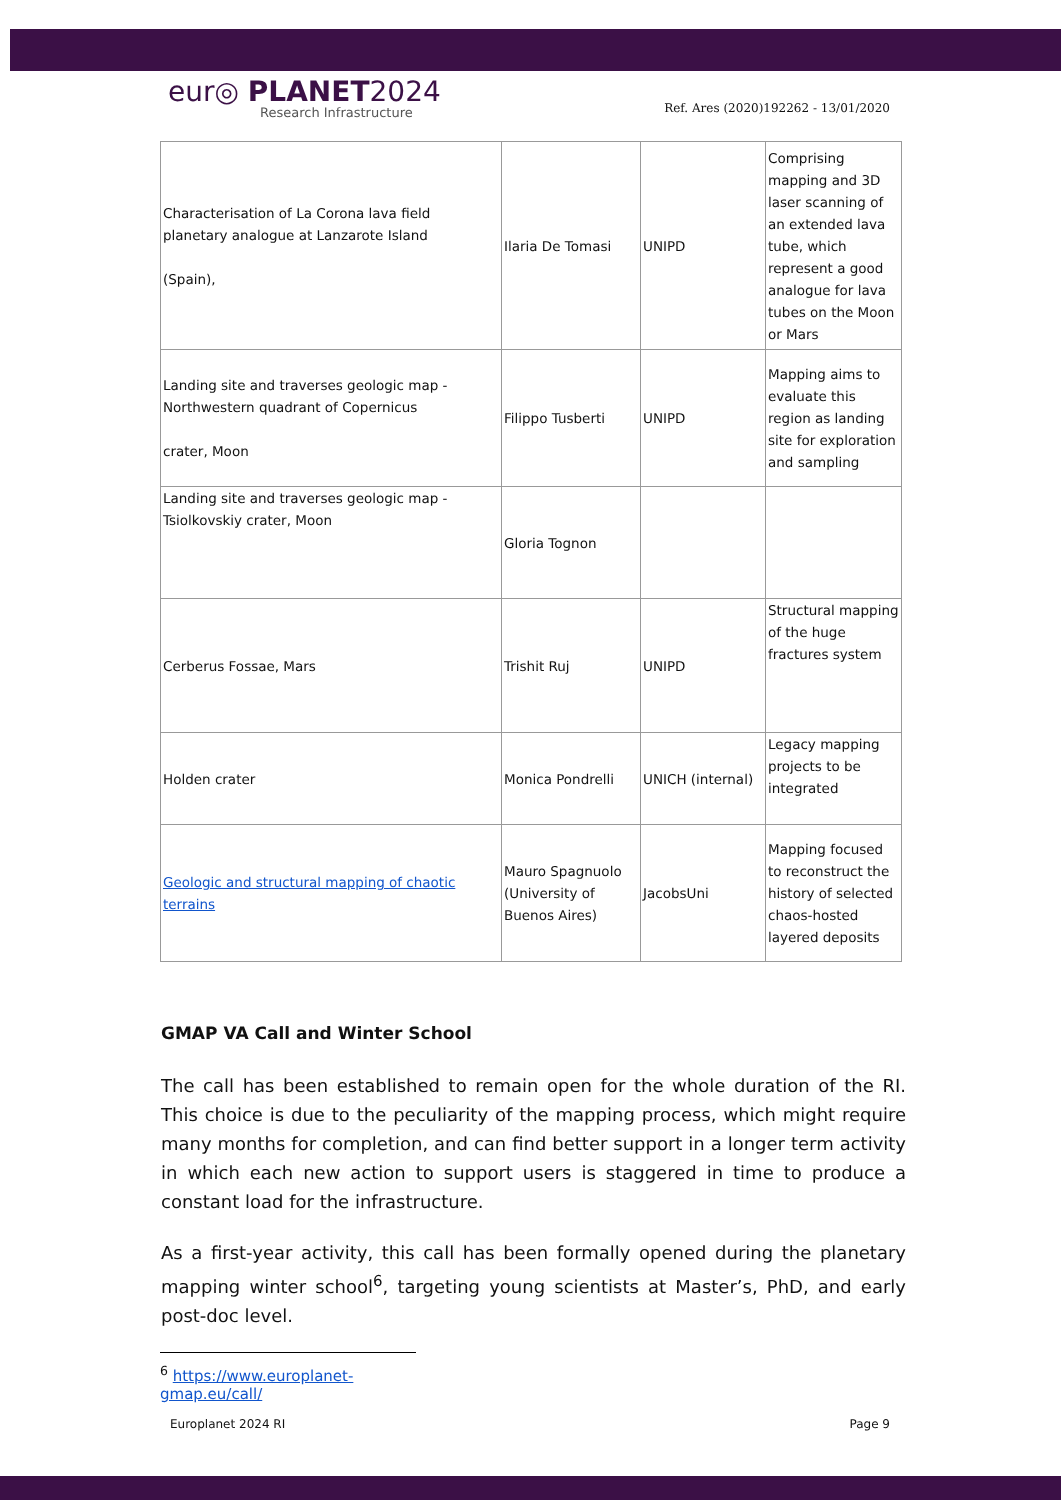eur◎ PLANET2024
Research Infrastructure
Ref. Ares (2020)192262 - 13/01/2020
| Characterisation of La Corona lava field planetary analogue at Lanzarote Island (Spain), | Ilaria De Tomasi | UNIPD | Comprising mapping and 3D laser scanning of an extended lava tube, which represent a good analogue for lava tubes on the Moon or Mars |
| Landing site and traverses geologic map - Northwestern quadrant of Copernicus crater, Moon | Filippo Tusberti | UNIPD | Mapping aims to evaluate this region as landing site for exploration and sampling |
| Landing site and traverses geologic map - Tsiolkovskiy crater, Moon | Gloria Tognon | | |
| Cerberus Fossae, Mars | Trishit Ruj | UNIPD | Structural mapping of the huge fractures system |
| Holden crater | Monica Pondrelli | UNICH (internal) | Legacy mapping projects to be integrated |
| Geologic and structural mapping of chaotic terrains | Mauro Spagnuolo (University of Buenos Aires) | JacobsUni | Mapping focused to reconstruct the history of selected chaos-hosted layered deposits |
GMAP VA Call and Winter School
The call has been established to remain open for the whole duration of the RI. This choice is due to the peculiarity of the mapping process, which might require many months for completion, and can find better support in a longer term activity in which each new action to support users is staggered in time to produce a constant load for the infrastructure.
As a first-year activity, this call has been formally opened during the planetary mapping winter school<sup>6</sup>, targeting young scientists at Master’s, PhD, and early post-doc level.
<sup>6</sup> https://www.europlanet-gmap.eu/call/
Europlanet 2024 RI Page 9